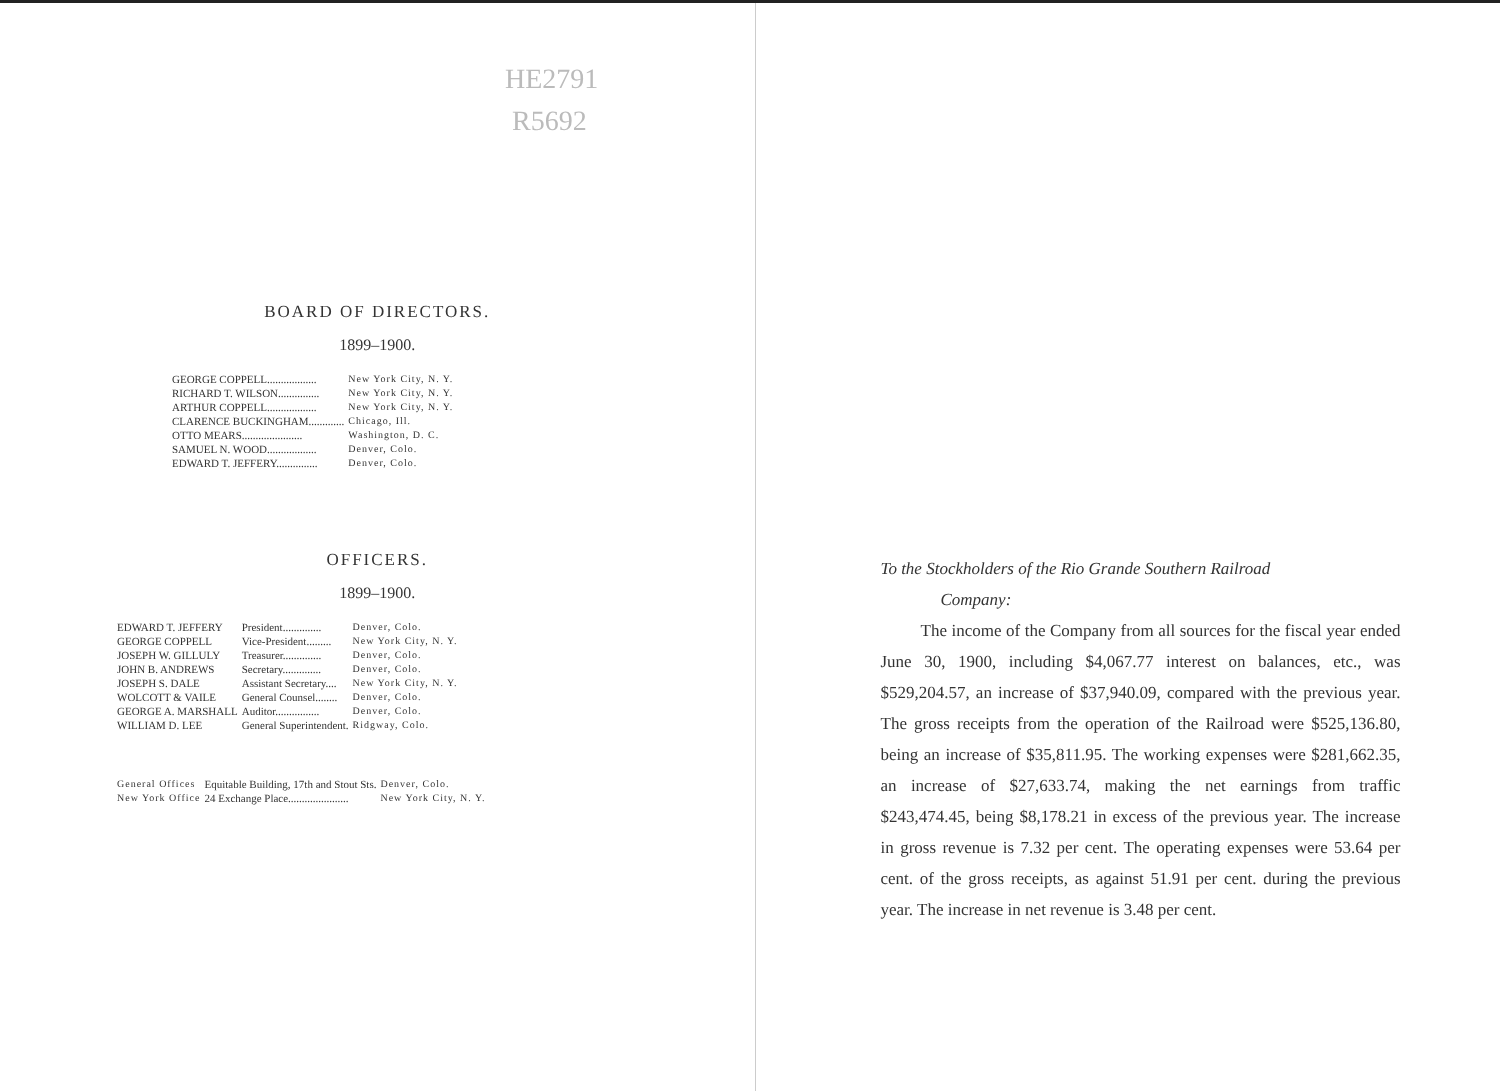HE2791
R5692
BOARD OF DIRECTORS.
1899–1900.
| GEORGE COPPELL.................. | New York City, N. Y. |
| RICHARD T. WILSON............... | New York City, N. Y. |
| ARTHUR COPPELL.................. | New York City, N. Y. |
| CLARENCE BUCKINGHAM............. | Chicago, Ill. |
| OTTO MEARS...................... | Washington, D. C. |
| SAMUEL N. WOOD.................. | Denver, Colo. |
| EDWARD T. JEFFERY............... | Denver, Colo. |
OFFICERS.
1899–1900.
| EDWARD T. JEFFERY | President.............. | Denver, Colo. |
| GEORGE COPPELL | Vice-President......... | New York City, N. Y. |
| JOSEPH W. GILLULY | Treasurer.............. | Denver, Colo. |
| JOHN B. ANDREWS | Secretary.............. | Denver, Colo. |
| JOSEPH S. DALE | Assistant Secretary.... | New York City, N. Y. |
| WOLCOTT & VAILE | General Counsel........ | Denver, Colo. |
| GEORGE A. MARSHALL | Auditor................ | Denver, Colo. |
| WILLIAM D. LEE | General Superintendent. | Ridgway, Colo. |
| General Offices | Equitable Building, 17th and Stout Sts. | Denver, Colo. |
| New York Office | 24 Exchange Place...................... | New York City, N. Y. |
To the Stockholders of the Rio Grande Southern Railroad
Company:
The income of the Company from all sources for the fiscal year ended June 30, 1900, including $4,067.77 interest on balances, etc., was $529,204.57, an increase of $37,940.09, compared with the previous year. The gross receipts from the operation of the Railroad were $525,136.80, being an increase of $35,811.95. The working expenses were $281,662.35, an increase of $27,633.74, making the net earnings from traffic $243,474.45, being $8,178.21 in excess of the previous year. The increase in gross revenue is 7.32 per cent. The operating expenses were 53.64 per cent. of the gross receipts, as against 51.91 per cent. during the previous year. The increase in net revenue is 3.48 per cent.